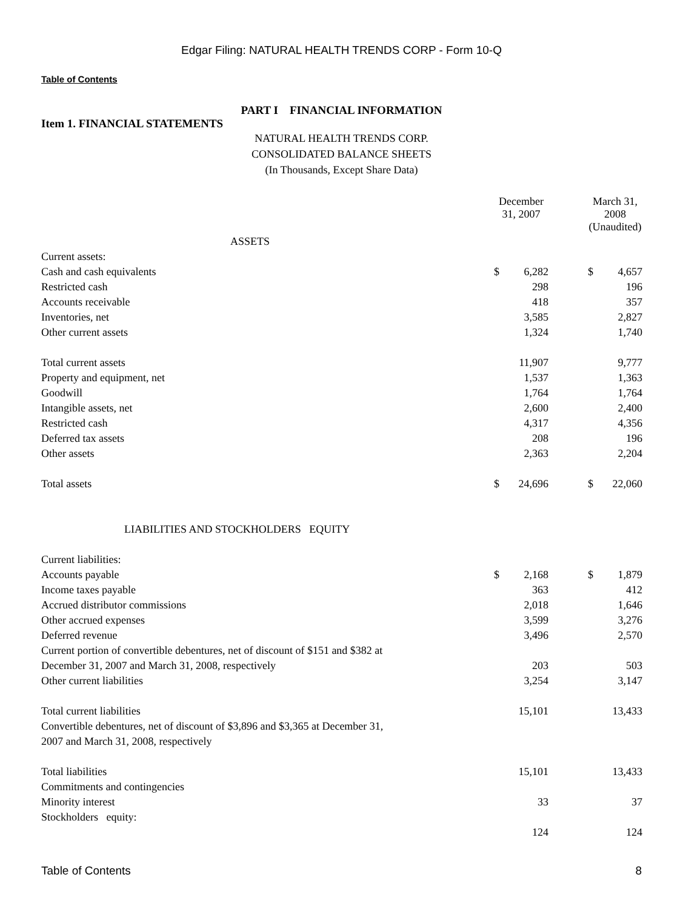Edgar Filing: NATURAL HEALTH TRENDS CORP - Form 10-Q
Table of Contents
PART I FINANCIAL INFORMATION
Item 1. FINANCIAL STATEMENTS
NATURAL HEALTH TRENDS CORP.
CONSOLIDATED BALANCE SHEETS
(In Thousands, Except Share Data)
| | December 31, 2007 | | | March 31, 2008 (Unaudited) | |
| --- | --- | --- | --- | --- | --- |
| ASSETS | | | | | |
| Current assets: | | | | | |
| Cash and cash equivalents | $ | 6,282 | | $ | 4,657 |
| Restricted cash | | 298 | | | 196 |
| Accounts receivable | | 418 | | | 357 |
| Inventories, net | | 3,585 | | | 2,827 |
| Other current assets | | 1,324 | | | 1,740 |
| Total current assets | | 11,907 | | | 9,777 |
| Property and equipment, net | | 1,537 | | | 1,363 |
| Goodwill | | 1,764 | | | 1,764 |
| Intangible assets, net | | 2,600 | | | 2,400 |
| Restricted cash | | 4,317 | | | 4,356 |
| Deferred tax assets | | 208 | | | 196 |
| Other assets | | 2,363 | | | 2,204 |
| Total assets | $ | 24,696 | | $ | 22,060 |
| LIABILITIES AND STOCKHOLDERS EQUITY | | | | | |
| Current liabilities: | | | | | |
| Accounts payable | $ | 2,168 | | $ | 1,879 |
| Income taxes payable | | 363 | | | 412 |
| Accrued distributor commissions | | 2,018 | | | 1,646 |
| Other accrued expenses | | 3,599 | | | 3,276 |
| Deferred revenue | | 3,496 | | | 2,570 |
| Current portion of convertible debentures, net of discount of $151 and $382 at December 31, 2007 and March 31, 2008, respectively | | 203 | | | 503 |
| Other current liabilities | | 3,254 | | | 3,147 |
| Total current liabilities | | 15,101 | | | 13,433 |
| Convertible debentures, net of discount of $3,896 and $3,365 at December 31, 2007 and March 31, 2008, respectively | | | | | |
| Total liabilities | | 15,101 | | | 13,433 |
| Commitments and contingencies | | | | | |
| Minority interest | | 33 | | | 37 |
| Stockholders equity: | | | | | |
| | | 124 | | | 124 |
Table of Contents 8